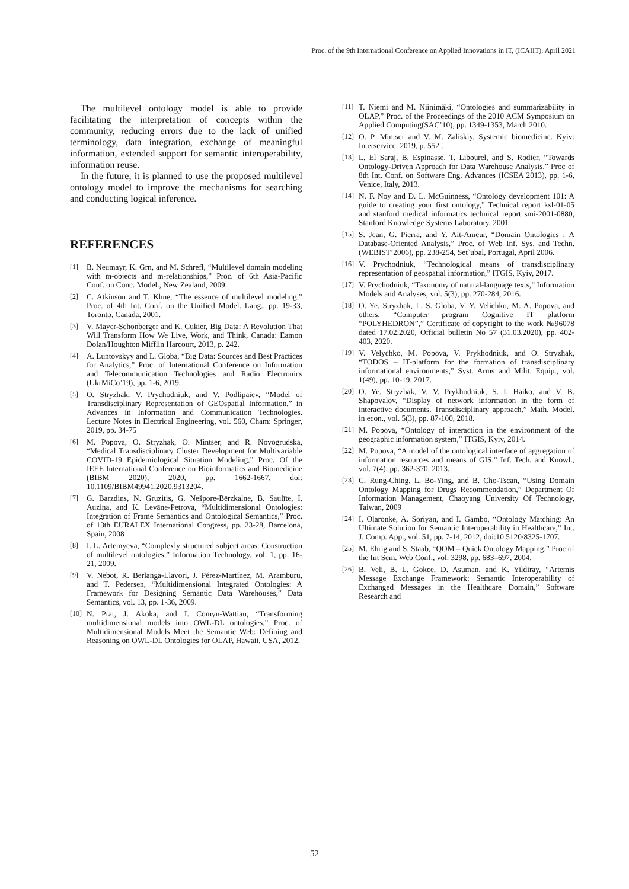Proc. of the 9th International Conference on Applied Innovations in IT, (ICAIIT), April 2021
The multilevel ontology model is able to provide facilitating the interpretation of concepts within the community, reducing errors due to the lack of unified terminology, data integration, exchange of meaningful information, extended support for semantic interoperability, information reuse.
In the future, it is planned to use the proposed multilevel ontology model to improve the mechanisms for searching and conducting logical inference.
REFERENCES
[1] B. Neumayr, K. Grn, and M. Schrefl, “Multilevel domain modeling with m-objects and m-relationships,” Proc. of 6th Asia-Pacific Conf. on Conc. Model., New Zealand, 2009.
[2] C. Atkinson and T. Khne, “The essence of multilevel modeling,” Proc. of 4th Int. Conf. on the Unified Model. Lang., pp. 19-33, Toronto, Canada, 2001.
[3] V. Mayer-Schonberger and K. Cukier, Big Data: A Revolution That Will Transform How We Live, Work, and Think, Canada: Eamon Dolan/Houghton Mifflin Harcourt, 2013, p. 242.
[4] A. Luntovskyy and L. Globa, “Big Data: Sources and Best Practices for Analytics,” Proc. of International Conference on Information and Telecommunication Technologies and Radio Electronics (UkrMiCo’19), pp. 1-6, 2019.
[5] O. Stryzhak, V. Prychodniuk, and V. Podlipaiev, “Model of Transdisciplinary Representation of GEOspatial Information,” in Advances in Information and Communication Technologies. Lecture Notes in Electrical Engineering, vol. 560, Cham: Springer, 2019, pp. 34-75
[6] M. Popova, O. Stryzhak, O. Mintser, and R. Novogrudska, “Medical Transdisciplinary Cluster Development for Multivariable COVID-19 Epidemiological Situation Modeling,” Proc. Of the IEEE International Conference on Bioinformatics and Biomedicine (BIBM 2020), 2020, pp. 1662-1667, doi: 10.1109/BIBM49941.2020.9313204.
[7] G. Barzdins, N. Gruzitis, G. Nešpore-Bērzkalne, B. Saulīte, I. Auziņa, and K. Levāne-Petrova, “Multidimensional Ontologies: Integration of Frame Semantics and Ontological Semantics,” Proc. of 13th EURALEX International Congress, pp. 23-28, Barcelona, Spain, 2008
[8] I. L. Artemyeva, “Complexly structured subject areas. Construction of multilevel ontologies,” Information Technology, vol. 1, pp. 16-21, 2009.
[9] V. Nebot, R. Berlanga-Llavori, J. Pérez-Martínez, M. Aramburu, and T. Pedersen, “Multidimensional Integrated Ontologies: A Framework for Designing Semantic Data Warehouses,” Data Semantics, vol. 13, pp. 1-36, 2009.
[10] N. Prat, J. Akoka, and I. Comyn-Wattiau, “Transforming multidimensional models into OWL-DL ontologies,” Proc. of Multidimensional Models Meet the Semantic Web: Defining and Reasoning on OWL-DL Ontologies for OLAP, Hawaii, USA, 2012.
[11] T. Niemi and M. Niinimäki, “Ontologies and summarizability in OLAP,” Proc. of the Proceedings of the 2010 ACM Symposium on Applied Computing(SAC’10), pp. 1349-1353, March 2010.
[12] O. P. Mintser and V. M. Zaliskiy, Systemic biomedicine. Kyiv: Interservice, 2019, p. 552 .
[13] L. El Saraj, B. Espinasse, T. Libourel, and S. Rodier, “Towards Ontology-Driven Approach for Data Warehouse Analysis,” Proc of 8th Int. Conf. on Software Eng. Advances (ICSEA 2013), pp. 1-6, Venice, Italy, 2013.
[14] N. F. Noy and D. L. McGuinness, “Ontology development 101: A guide to creating your first ontology,” Technical report ksl-01-05 and stanford medical informatics technical report smi-2001-0880, Stanford Knowledge Systems Laboratory, 2001
[15] S. Jean, G. Pierra, and Y. Ait-Ameur, “Domain Ontologies : A Database-Oriented Analysis,” Proc. of Web Inf. Sys. and Techn. (WEBIST’2006), pp. 238-254, Set`ubal, Portugal, April 2006.
[16] V. Prychodniuk, “Technological means of transdisciplinary representation of geospatial information,” ITGIS, Kyiv, 2017.
[17] V. Prychodniuk, “Taxonomy of natural-language texts,” Information Models and Analyses, vol. 5(3), pp. 270-284, 2016.
[18] O. Ye. Stryzhak, L. S. Globa, V. Y. Velichko, M. A. Popova, and others, “Computer program Cognitive IT platform “POLYHEDRON”,” Certificate of copyright to the work №96078 dated 17.02.2020, Official bulletin No 57 (31.03.2020), pp. 402-403, 2020.
[19] V. Velychko, M. Popova, V. Prykhodniuk, and O. Stryzhak, “TODOS – IT-platform for the formation of transdisciplinary informational environments,” Syst. Arms and Milit. Equip., vol. 1(49), pp. 10-19, 2017.
[20] O. Ye. Stryzhak, V. V. Prykhodniuk, S. I. Haiko, and V. B. Shapovalov, “Display of network information in the form of interactive documents. Transdisciplinary approach,” Math. Model. in econ., vol. 5(3), pp. 87-100, 2018.
[21] M. Popova, “Ontology of interaction in the environment of the geographic information system,” ITGIS, Kyiv, 2014.
[22] M. Popova, “A model of the ontological interface of aggregation of information resources and means of GIS,” Inf. Tech. and Knowl., vol. 7(4), pp. 362-370, 2013.
[23] C. Rung-Ching, L. Bo-Ying, and B. Cho-Tscan, “Using Domain Ontology Mapping for Drugs Recommendation,” Department Of Information Management, Chaoyang University Of Technology, Taiwan, 2009
[24] I. Olaronke, A. Soriyan, and I. Gambo, “Ontology Matching: An Ultimate Solution for Semantic Interoperability in Healthcare,” Int. J. Comp. App., vol. 51, pp. 7-14, 2012, doi:10.5120/8325-1707.
[25] M. Ehrig and S. Staab, “QOM – Quick Ontology Mapping,” Proc of the Int Sem. Web Conf., vol. 3298, pp. 683–697, 2004.
[26] B. Veli, B. L. Gokce, D. Asuman, and K. Yildiray, “Artemis Message Exchange Framework: Semantic Interoperability of Exchanged Messages in the Healthcare Domain,” Software Research and
52